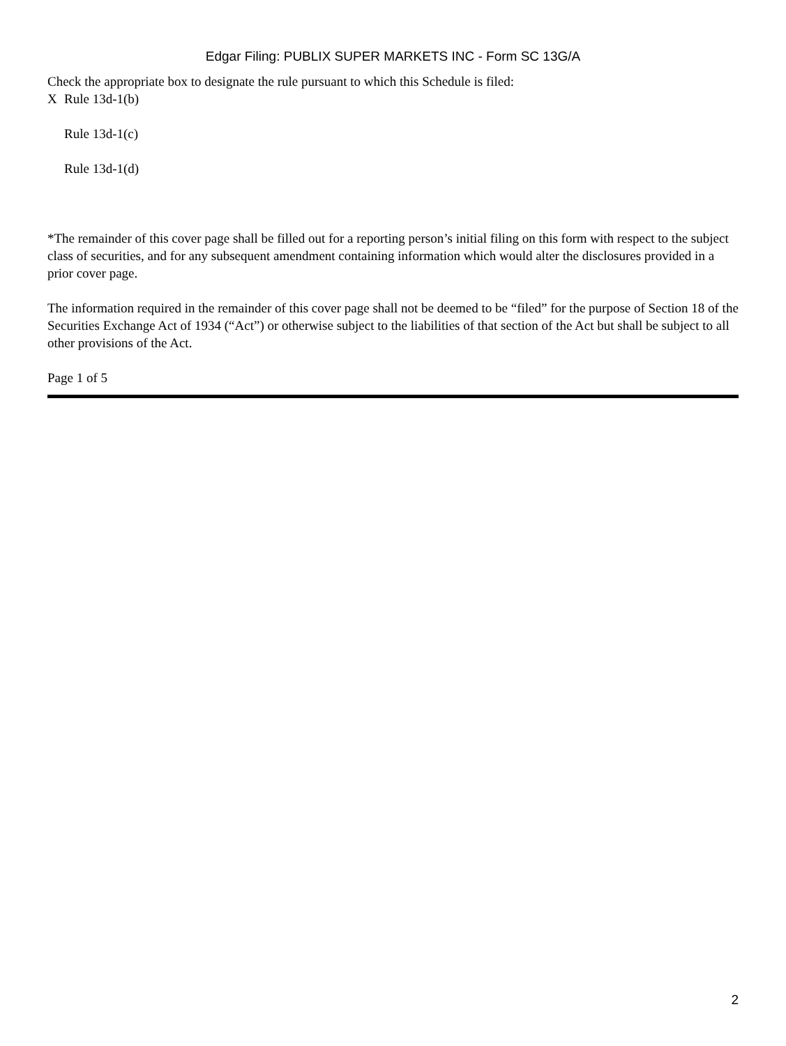Edgar Filing: PUBLIX SUPER MARKETS INC - Form SC 13G/A
Check the appropriate box to designate the rule pursuant to which this Schedule is filed:
X Rule 13d-1(b)
Rule 13d-1(c)
Rule 13d-1(d)
*The remainder of this cover page shall be filled out for a reporting person’s initial filing on this form with respect to the subject class of securities, and for any subsequent amendment containing information which would alter the disclosures provided in a prior cover page.
The information required in the remainder of this cover page shall not be deemed to be “filed” for the purpose of Section 18 of the Securities Exchange Act of 1934 (“Act”) or otherwise subject to the liabilities of that section of the Act but shall be subject to all other provisions of the Act.
Page 1 of 5
2